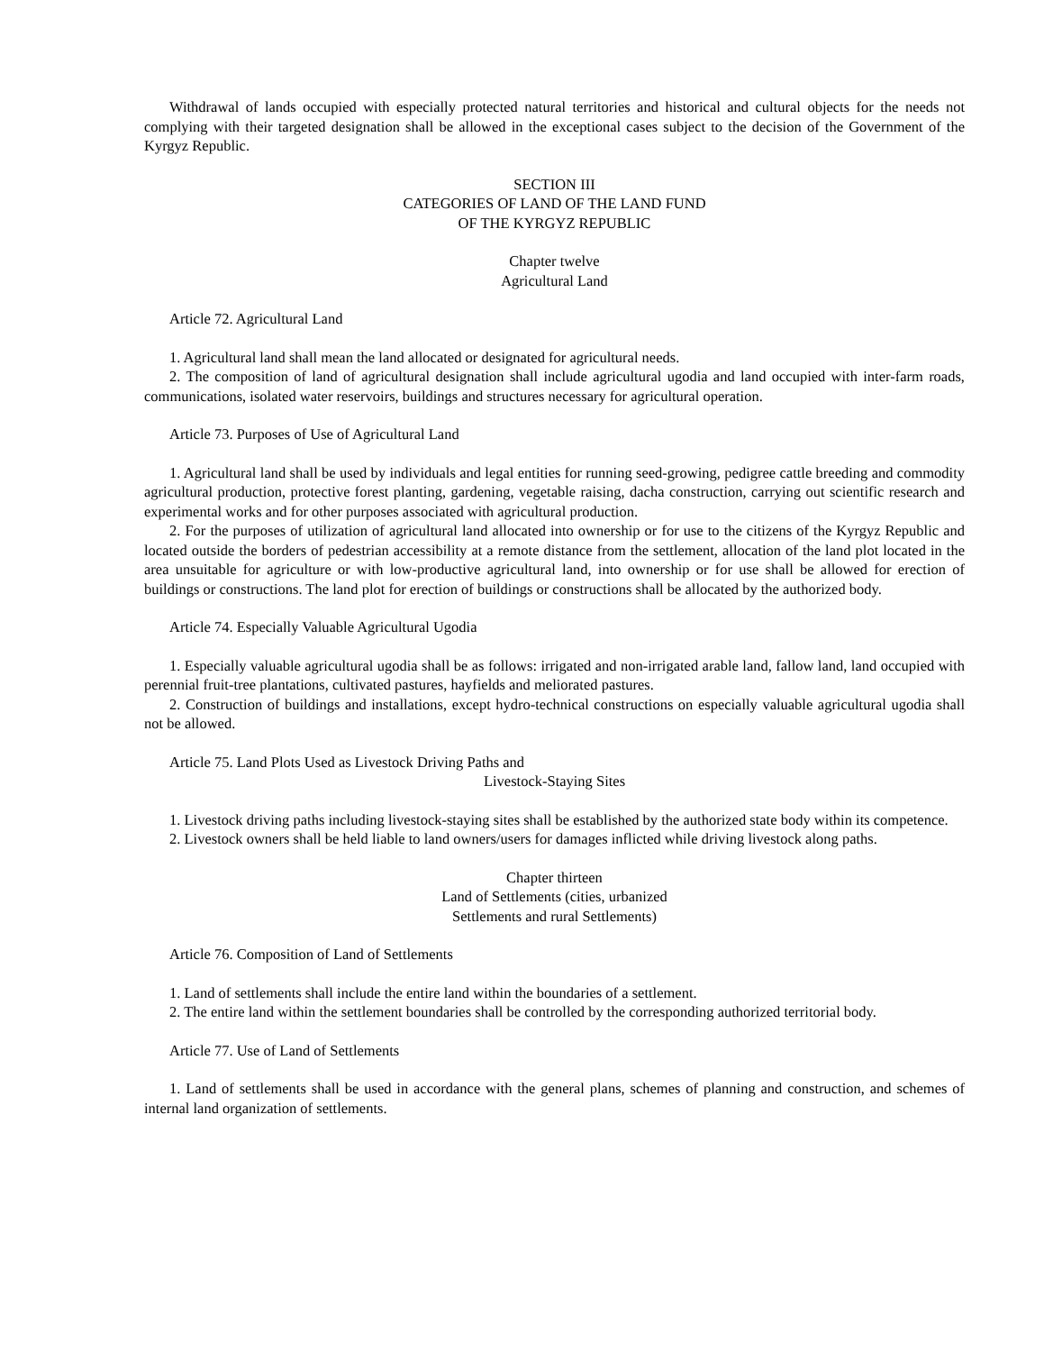Withdrawal of lands occupied with especially protected natural territories and historical and cultural objects for the needs not complying with their targeted designation shall be allowed in the exceptional cases subject to the decision of the Government of the Kyrgyz Republic.
SECTION III
CATEGORIES OF LAND OF THE LAND FUND
OF THE KYRGYZ REPUBLIC
Chapter twelve
Agricultural Land
Article 72. Agricultural Land
1. Agricultural land shall mean the land allocated or designated for agricultural needs.
2. The composition of land of agricultural designation shall include agricultural ugodia and land occupied with inter-farm roads, communications, isolated water reservoirs, buildings and structures necessary for agricultural operation.
Article 73. Purposes of Use of Agricultural Land
1. Agricultural land shall be used by individuals and legal entities for running seed-growing, pedigree cattle breeding and commodity agricultural production, protective forest planting, gardening, vegetable raising, dacha construction, carrying out scientific research and experimental works and for other purposes associated with agricultural production.
2. For the purposes of utilization of agricultural land allocated into ownership or for use to the citizens of the Kyrgyz Republic and located outside the borders of pedestrian accessibility at a remote distance from the settlement, allocation of the land plot located in the area unsuitable for agriculture or with low-productive agricultural land, into ownership or for use shall be allowed for erection of buildings or constructions. The land plot for erection of buildings or constructions shall be allocated by the authorized body.
Article 74. Especially Valuable Agricultural Ugodia
1. Especially valuable agricultural ugodia shall be as follows: irrigated and non-irrigated arable land, fallow land, land occupied with perennial fruit-tree plantations, cultivated pastures, hayfields and meliorated pastures.
2. Construction of buildings and installations, except hydro-technical constructions on especially valuable agricultural ugodia shall not be allowed.
Article 75. Land Plots Used as Livestock Driving Paths and
Livestock-Staying Sites
1. Livestock driving paths including livestock-staying sites shall be established by the authorized state body within its competence.
2. Livestock owners shall be held liable to land owners/users for damages inflicted while driving livestock along paths.
Chapter thirteen
Land of Settlements (cities, urbanized
Settlements and rural Settlements)
Article 76. Composition of Land of Settlements
1. Land of settlements shall include the entire land within the boundaries of a settlement.
2. The entire land within the settlement boundaries shall be controlled by the corresponding authorized territorial body.
Article 77. Use of Land of Settlements
1. Land of settlements shall be used in accordance with the general plans, schemes of planning and construction, and schemes of internal land organization of settlements.